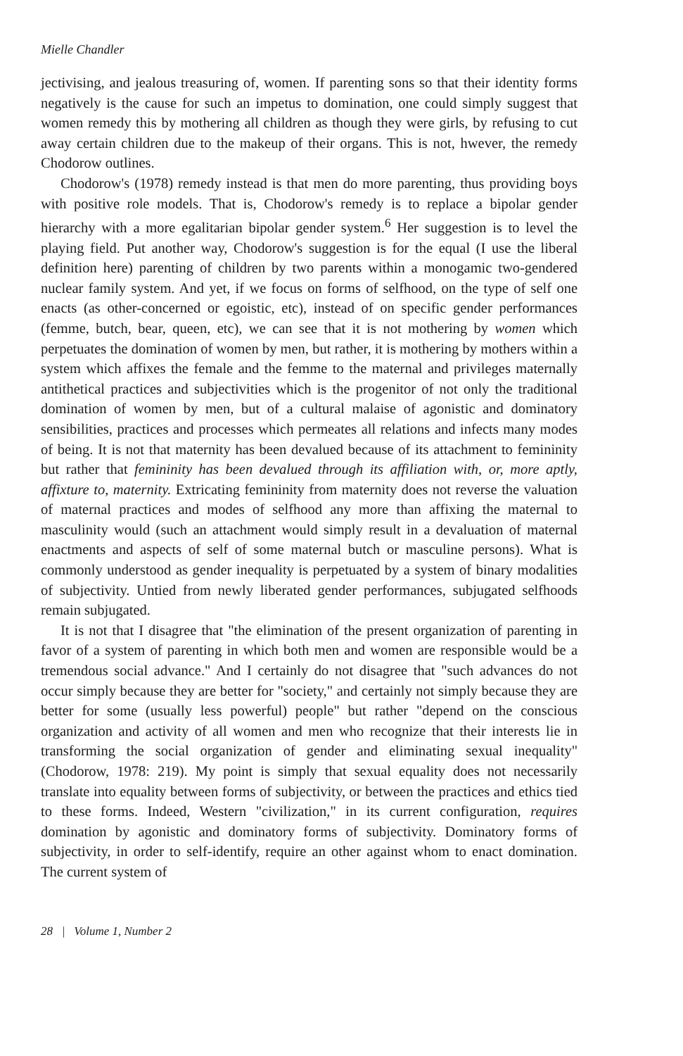Mielle Chandler
jectivising, and jealous treasuring of, women. If parenting sons so that their identity forms negatively is the cause for such an impetus to domination, one could simply suggest that women remedy this by mothering all children as though they were girls, by refusing to cut away certain children due to the makeup of their organs. This is not, hwever, the remedy Chodorow outlines.
Chodorow's (1978) remedy instead is that men do more parenting, thus providing boys with positive role models. That is, Chodorow's remedy is to replace a bipolar gender hierarchy with a more egalitarian bipolar gender system.<sup>6</sup> Her suggestion is to level the playing field. Put another way, Chodorow's suggestion is for the equal (I use the liberal definition here) parenting of children by two parents within a monogamic two-gendered nuclear family system. And yet, if we focus on forms of selfhood, on the type of self one enacts (as other-concerned or egoistic, etc), instead of on specific gender performances (femme, butch, bear, queen, etc), we can see that it is not mothering by women which perpetuates the domination of women by men, but rather, it is mothering by mothers within a system which affixes the female and the femme to the maternal and privileges maternally antithetical practices and subjectivities which is the progenitor of not only the traditional domination of women by men, but of a cultural malaise of agonistic and dominatory sensibilities, practices and processes which permeates all relations and infects many modes of being. It is not that maternity has been devalued because of its attachment to femininity but rather that femininity has been devalued through its affiliation with, or, more aptly, affixture to, maternity. Extricating femininity from maternity does not reverse the valuation of maternal practices and modes of selfhood any more than affixing the maternal to masculinity would (such an attachment would simply result in a devaluation of maternal enactments and aspects of self of some maternal butch or masculine persons). What is commonly understood as gender inequality is perpetuated by a system of binary modalities of subjectivity. Untied from newly liberated gender performances, subjugated selfhoods remain subjugated.
It is not that I disagree that "the elimination of the present organization of parenting in favor of a system of parenting in which both men and women are responsible would be a tremendous social advance." And I certainly do not disagree that "such advances do not occur simply because they are better for "society," and certainly not simply because they are better for some (usually less powerful) people" but rather "depend on the conscious organization and activity of all women and men who recognize that their interests lie in transforming the social organization of gender and eliminating sexual inequality" (Chodorow, 1978: 219). My point is simply that sexual equality does not necessarily translate into equality between forms of subjectivity, or between the practices and ethics tied to these forms. Indeed, Western "civilization," in its current configuration, requires domination by agonistic and dominatory forms of subjectivity. Dominatory forms of subjectivity, in order to self-identify, require an other against whom to enact domination. The current system of
28 | Volume 1, Number 2